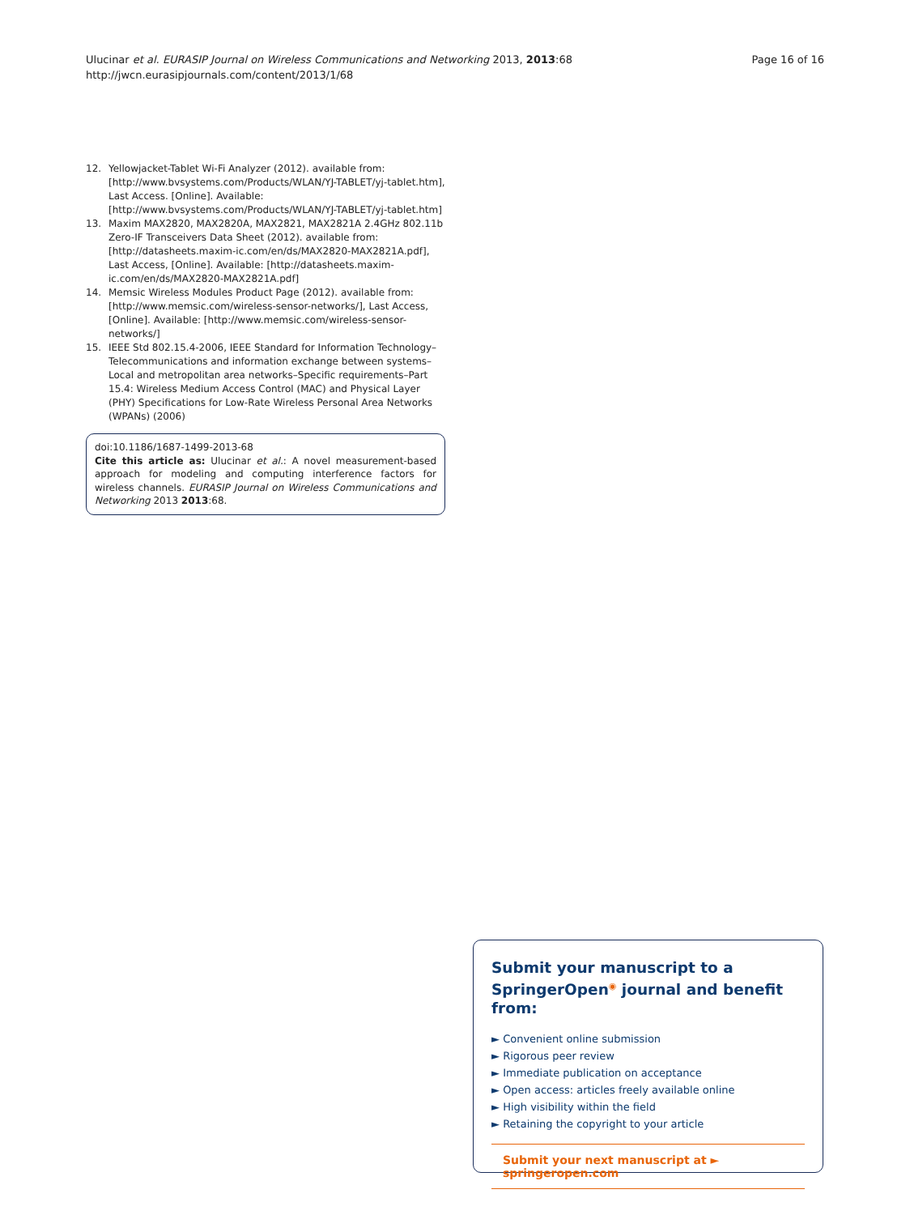Page 16 of 16 Ulucinar et al. EURASIP Journal on Wireless Communications and Networking 2013, 2013:68
http://jwcn.eurasipjournals.com/content/2013/1/68
12. Yellowjacket-Tablet Wi-Fi Analyzer (2012). available from: [http://www.bvsystems.com/Products/WLAN/YJ-TABLET/yj-tablet.htm], Last Access. [Online]. Available: [http://www.bvsystems.com/Products/WLAN/YJ-TABLET/yj-tablet.htm]
13. Maxim MAX2820, MAX2820A, MAX2821, MAX2821A 2.4GHz 802.11b Zero-IF Transceivers Data Sheet (2012). available from: [http://datasheets.maxim-ic.com/en/ds/MAX2820-MAX2821A.pdf], Last Access, [Online]. Available: [http://datasheets.maxim-ic.com/en/ds/MAX2820-MAX2821A.pdf]
14. Memsic Wireless Modules Product Page (2012). available from: [http://www.memsic.com/wireless-sensor-networks/], Last Access, [Online]. Available: [http://www.memsic.com/wireless-sensor-networks/]
15. IEEE Std 802.15.4-2006, IEEE Standard for Information Technology–Telecommunications and information exchange between systems– Local and metropolitan area networks–Specific requirements–Part 15.4: Wireless Medium Access Control (MAC) and Physical Layer (PHY) Specifications for Low-Rate Wireless Personal Area Networks (WPANs) (2006)
doi:10.1186/1687-1499-2013-68
Cite this article as: Ulucinar et al.: A novel measurement-based approach for modeling and computing interference factors for wireless channels. EURASIP Journal on Wireless Communications and Networking 2013 2013:68.
Submit your manuscript to a SpringerOpen<sup>◉</sup> journal and benefit from:
► Convenient online submission
► Rigorous peer review
► Immediate publication on acceptance
► Open access: articles freely available online
► High visibility within the field
► Retaining the copyright to your article
Submit your next manuscript at ► springeropen.com